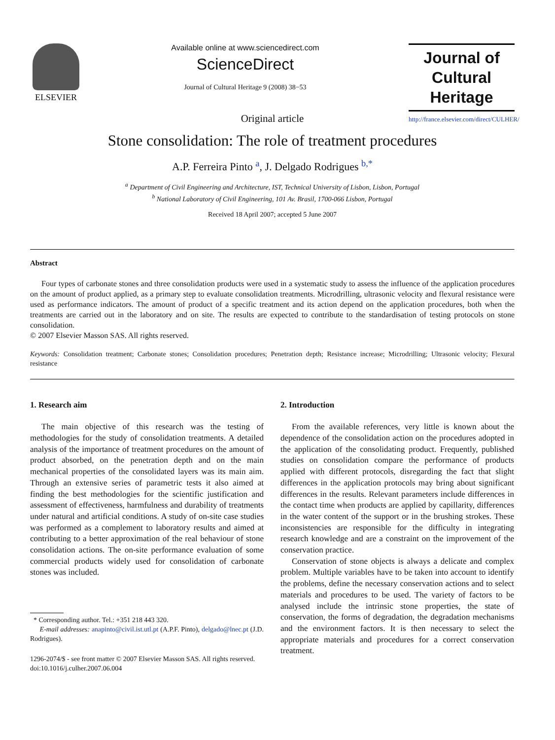ELSEVIER Available online at www.sciencedirect.com
ScienceDirect
Journal of Cultural Heritage 9 (2008) 38−53
Journal of
Cultural Heritage
http://france.elsevier.com/direct/CULHER/
Original article
Stone consolidation: The role of treatment procedures
A.P. Ferreira Pinto <sup>a</sup>, J. Delgado Rodrigues <sup>b,*</sup>
<sup>a</sup> Department of Civil Engineering and Architecture, IST, Technical University of Lisbon, Lisbon, Portugal
<sup>b</sup> National Laboratory of Civil Engineering, 101 Av. Brasil, 1700-066 Lisbon, Portugal
Received 18 April 2007; accepted 5 June 2007
Abstract
Four types of carbonate stones and three consolidation products were used in a systematic study to assess the influence of the application procedures on the amount of product applied, as a primary step to evaluate consolidation treatments. Microdrilling, ultrasonic velocity and flexural resistance were used as performance indicators. The amount of product of a specific treatment and its action depend on the application procedures, both when the treatments are carried out in the laboratory and on site. The results are expected to contribute to the standardisation of testing protocols on stone consolidation.
© 2007 Elsevier Masson SAS. All rights reserved.
Keywords: Consolidation treatment; Carbonate stones; Consolidation procedures; Penetration depth; Resistance increase; Microdrilling; Ultrasonic velocity; Flexural resistance
1. Research aim
The main objective of this research was the testing of methodologies for the study of consolidation treatments. A detailed analysis of the importance of treatment procedures on the amount of product absorbed, on the penetration depth and on the main mechanical properties of the consolidated layers was its main aim. Through an extensive series of parametric tests it also aimed at finding the best methodologies for the scientific justification and assessment of effectiveness, harmfulness and durability of treatments under natural and artificial conditions. A study of on-site case studies was performed as a complement to laboratory results and aimed at contributing to a better approximation of the real behaviour of stone consolidation actions. The on-site performance evaluation of some commercial products widely used for consolidation of carbonate stones was included.
* Corresponding author. Tel.: +351 218 443 320.
E-mail addresses: anapinto@civil.ist.utl.pt (A.P.F. Pinto), delgado@lnec.pt (J.D. Rodrigues).
1296-2074/$ - see front matter © 2007 Elsevier Masson SAS. All rights reserved.
doi:10.1016/j.culher.2007.06.004
2. Introduction
From the available references, very little is known about the dependence of the consolidation action on the procedures adopted in the application of the consolidating product. Frequently, published studies on consolidation compare the performance of products applied with different protocols, disregarding the fact that slight differences in the application protocols may bring about significant differences in the results. Relevant parameters include differences in the contact time when products are applied by capillarity, differences in the water content of the support or in the brushing strokes. These inconsistencies are responsible for the difficulty in integrating research knowledge and are a constraint on the improvement of the conservation practice.
Conservation of stone objects is always a delicate and complex problem. Multiple variables have to be taken into account to identify the problems, define the necessary conservation actions and to select materials and procedures to be used. The variety of factors to be analysed include the intrinsic stone properties, the state of conservation, the forms of degradation, the degradation mechanisms and the environment factors. It is then necessary to select the appropriate materials and procedures for a correct conservation treatment.